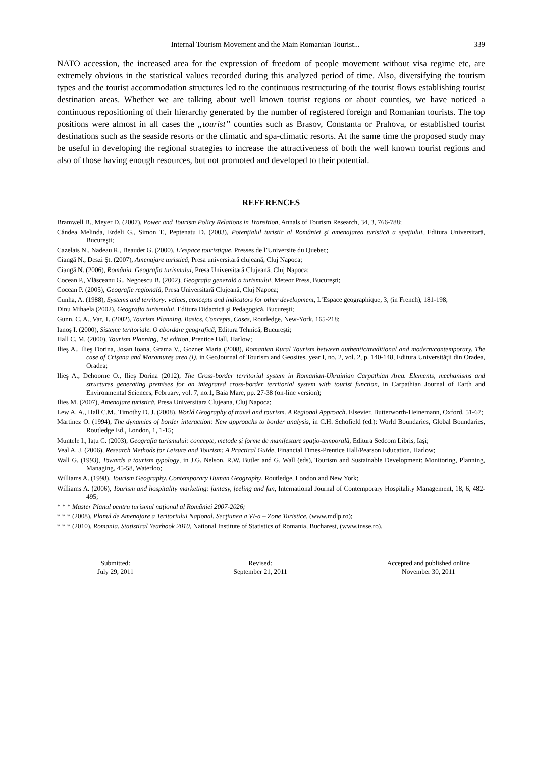Internal Tourism Movement and the Main Romanian Tourist... 339
NATO accession, the increased area for the expression of freedom of people movement without visa regime etc, are extremely obvious in the statistical values recorded during this analyzed period of time. Also, diversifying the tourism types and the tourist accommodation structures led to the continuous restructuring of the tourist flows establishing tourist destination areas. Whether we are talking about well known tourist regions or about counties, we have noticed a continuous repositioning of their hierarchy generated by the number of registered foreign and Romanian tourists. The top positions were almost in all cases the „tourist” counties such as Brasov, Constanta or Prahova, or established tourist destinations such as the seaside resorts or the climatic and spa-climatic resorts. At the same time the proposed study may be useful in developing the regional strategies to increase the attractiveness of both the well known tourist regions and also of those having enough resources, but not promoted and developed to their potential.
REFERENCES
Bramwell B., Meyer D. (2007), Power and Tourism Policy Relations in Transition, Annals of Tourism Research, 34, 3, 766-788;
Cândea Melinda, Erdeli G., Simon T., Peptenatu D. (2003), Potenţialul turistic al României şi amenajarea turistică a spaţiului, Editura Universitară, Bucureşti;
Cazelais N., Nadeau R., Beaudet G. (2000), L’espace touristique, Presses de l’Universite du Quebec;
Ciangă N., Deszi Şt. (2007), Amenajare turistică, Presa universitară clujeană, Cluj Napoca;
Ciangă N. (2006), România. Geografia turismului, Presa Universitară Clujeană, Cluj Napoca;
Cocean P., Vlăsceanu G., Negoescu B. (2002), Geografia generală a turismului, Meteor Press, Bucureşti;
Cocean P. (2005), Geografie regională, Presa Universitară Clujeană, Cluj Napoca;
Cunha, A. (1988), Systems and territory: values, concepts and indicators for other development, L’Espace geographique, 3, (in French), 181-198;
Dinu Mihaela (2002), Geografia turismului, Editura Didactică şi Pedagogică, Bucureşti;
Gunn, C. A., Var, T. (2002), Tourism Planning. Basics, Concepts, Cases, Routledge, New-York, 165-218;
Ianoş I. (2000), Sisteme teritoriale. O abordare geografică, Editura Tehnică, Bucureşti;
Hall C. M. (2000), Tourism Planning, 1st edition, Prentice Hall, Harlow;
Ilieş A., Ilieş Dorina, Josan Ioana, Grama V., Gozner Maria (2008), Romanian Rural Tourism between authentic/traditional and modern/contemporary. The case of Crişana and Maramureş area (I), in GeoJournal of Tourism and Geosites, year I, no. 2, vol. 2, p. 140-148, Editura Universităţii din Oradea, Oradea;
Ilieş A., Dehoorne O., Ilieş Dorina (2012), The Cross-border territorial system in Romanian-Ukrainian Carpathian Area. Elements, mechanisms and structures generating premises for an integrated cross-border territorial system with tourist function, in Carpathian Journal of Earth and Environmental Sciences, February, vol. 7, no.1, Baia Mare, pp. 27-38 (on-line version);
Ilies M. (2007), Amenajare turistică, Presa Universitara Clujeana, Cluj Napoca;
Lew A. A., Hall C.M., Timothy D. J. (2008), World Geography of travel and tourism. A Regional Approach. Elsevier, Butterworth-Heinemann, Oxford, 51-67;
Martinez O. (1994), The dynamics of border interaction: New approachs to border analysis, in C.H. Schofield (ed.): World Boundaries, Global Boundaries, Routledge Ed., London, 1, 1-15;
Muntele I., Iaţu C. (2003), Geografia turismului: concepte, metode şi forme de manifestare spaţio-temporală, Editura Sedcom Libris, Iaşi;
Veal A. J. (2006), Research Methods for Leisure and Tourism: A Practical Guide, Financial Times-Prentice Hall/Pearson Education, Harlow;
Wall G. (1993), Towards a tourism typology, in J.G. Nelson, R.W. Butler and G. Wall (eds), Tourism and Sustainable Development: Monitoring, Planning, Managing, 45-58, Waterloo;
Williams A. (1998), Tourism Geography. Contemporary Human Geography, Routledge, London and New York;
Williams A. (2006), Tourism and hospitality marketing: fantasy, feeling and fun, International Journal of Contemporary Hospitality Management, 18, 6, 482-495;
* * * Master Planul pentru turismul naţional al României 2007-2026;
* * * (2008), Planul de Amenajare a Teritoriului Naţional. Secţiunea a VI-a – Zone Turistice, (www.mdlp.ro);
* * * (2010), Romania. Statistical Yearbook 2010, National Institute of Statistics of Romania, Bucharest, (www.insse.ro).
Submitted:
July 29, 2011
Revised:
September 21, 2011
Accepted and published online
November 30, 2011